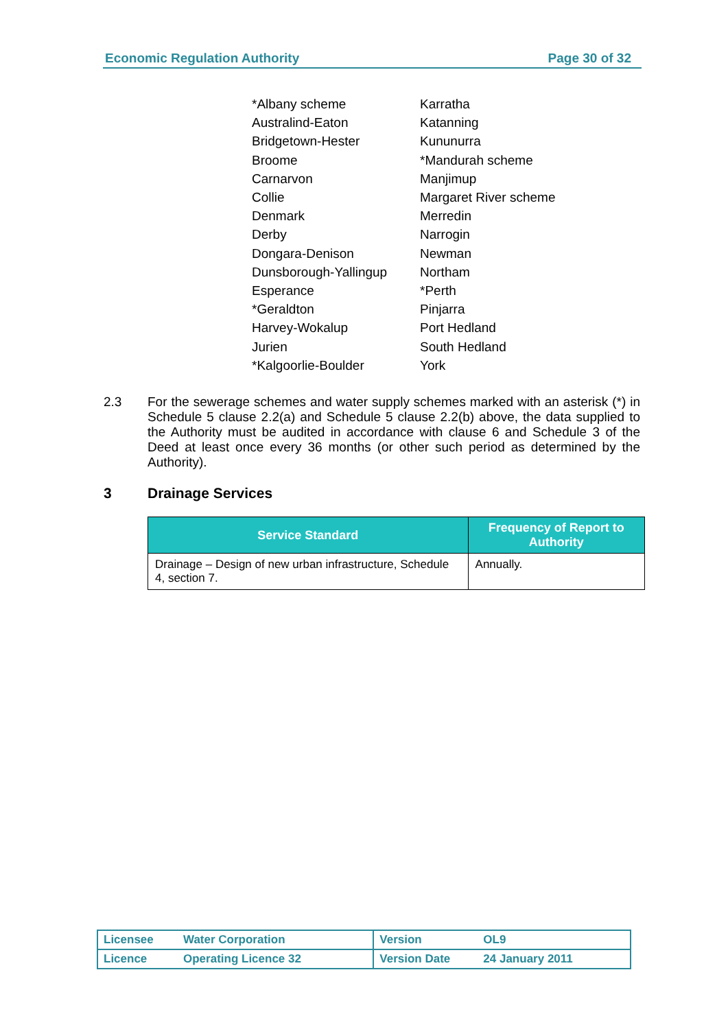Economic Regulation Authority Page 30 of 32
*Albany scheme
Karratha
Australind-Eaton
Katanning
Bridgetown-Hester
Kununurra
Broome
*Mandurah scheme
Carnarvon
Manjimup
Collie
Margaret River scheme
Denmark
Merredin
Derby
Narrogin
Dongara-Denison
Newman
Dunsborough-Yallingup
Northam
Esperance
*Perth
*Geraldton
Pinjarra
Harvey-Wokalup
Port Hedland
Jurien
South Hedland
*Kalgoorlie-Boulder
York
2.3 For the sewerage schemes and water supply schemes marked with an asterisk (*) in Schedule 5 clause 2.2(a) and Schedule 5 clause 2.2(b) above, the data supplied to the Authority must be audited in accordance with clause 6 and Schedule 3 of the Deed at least once every 36 months (or other such period as determined by the Authority).
3 Drainage Services
| Service Standard | Frequency of Report to Authority |
| --- | --- |
| Drainage – Design of new urban infrastructure, Schedule 4, section 7. | Annually. |
| Licensee | Water Corporation | Version | OL9 |
| Licence | Operating Licence 32 | Version Date | 24 January 2011 |